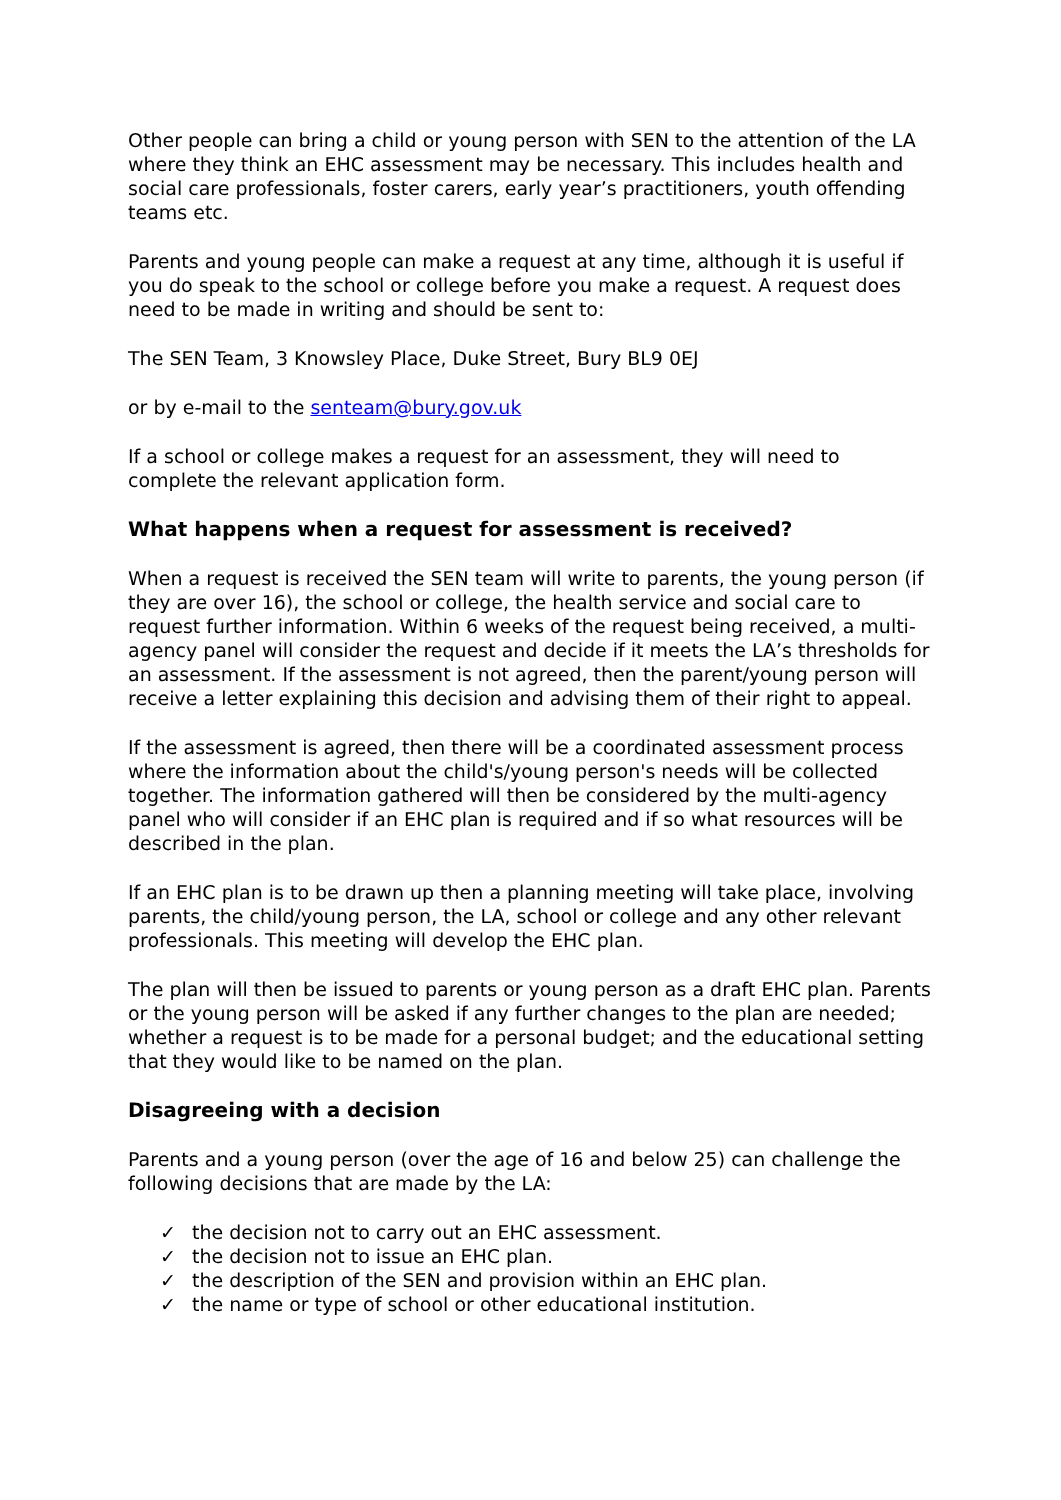Other people can bring a child or young person with SEN to the attention of the LA where they think an EHC assessment may be necessary. This includes health and social care professionals, foster carers, early year’s practitioners, youth offending teams etc.
Parents and young people can make a request at any time, although it is useful if you do speak to the school or college before you make a request. A request does need to be made in writing and should be sent to:
The SEN Team, 3 Knowsley Place, Duke Street, Bury BL9 0EJ
or by e-mail to the senteam@bury.gov.uk
If a school or college makes a request for an assessment, they will need to complete the relevant application form.
What happens when a request for assessment is received?
When a request is received the SEN team will write to parents, the young person (if they are over 16), the school or college, the health service and social care to request further information. Within 6 weeks of the request being received, a multi-agency panel will consider the request and decide if it meets the LA’s thresholds for an assessment. If the assessment is not agreed, then the parent/young person will receive a letter explaining this decision and advising them of their right to appeal.
If the assessment is agreed, then there will be a coordinated assessment process where the information about the child's/young person's needs will be collected together. The information gathered will then be considered by the multi-agency panel who will consider if an EHC plan is required and if so what resources will be described in the plan.
If an EHC plan is to be drawn up then a planning meeting will take place, involving parents, the child/young person, the LA, school or college and any other relevant professionals. This meeting will develop the EHC plan.
The plan will then be issued to parents or young person as a draft EHC plan. Parents or the young person will be asked if any further changes to the plan are needed; whether a request is to be made for a personal budget; and the educational setting that they would like to be named on the plan.
Disagreeing with a decision
Parents and a young person (over the age of 16 and below 25) can challenge the following decisions that are made by the LA:
✓ the decision not to carry out an EHC assessment.
✓ the decision not to issue an EHC plan.
✓ the description of the SEN and provision within an EHC plan.
✓ the name or type of school or other educational institution.